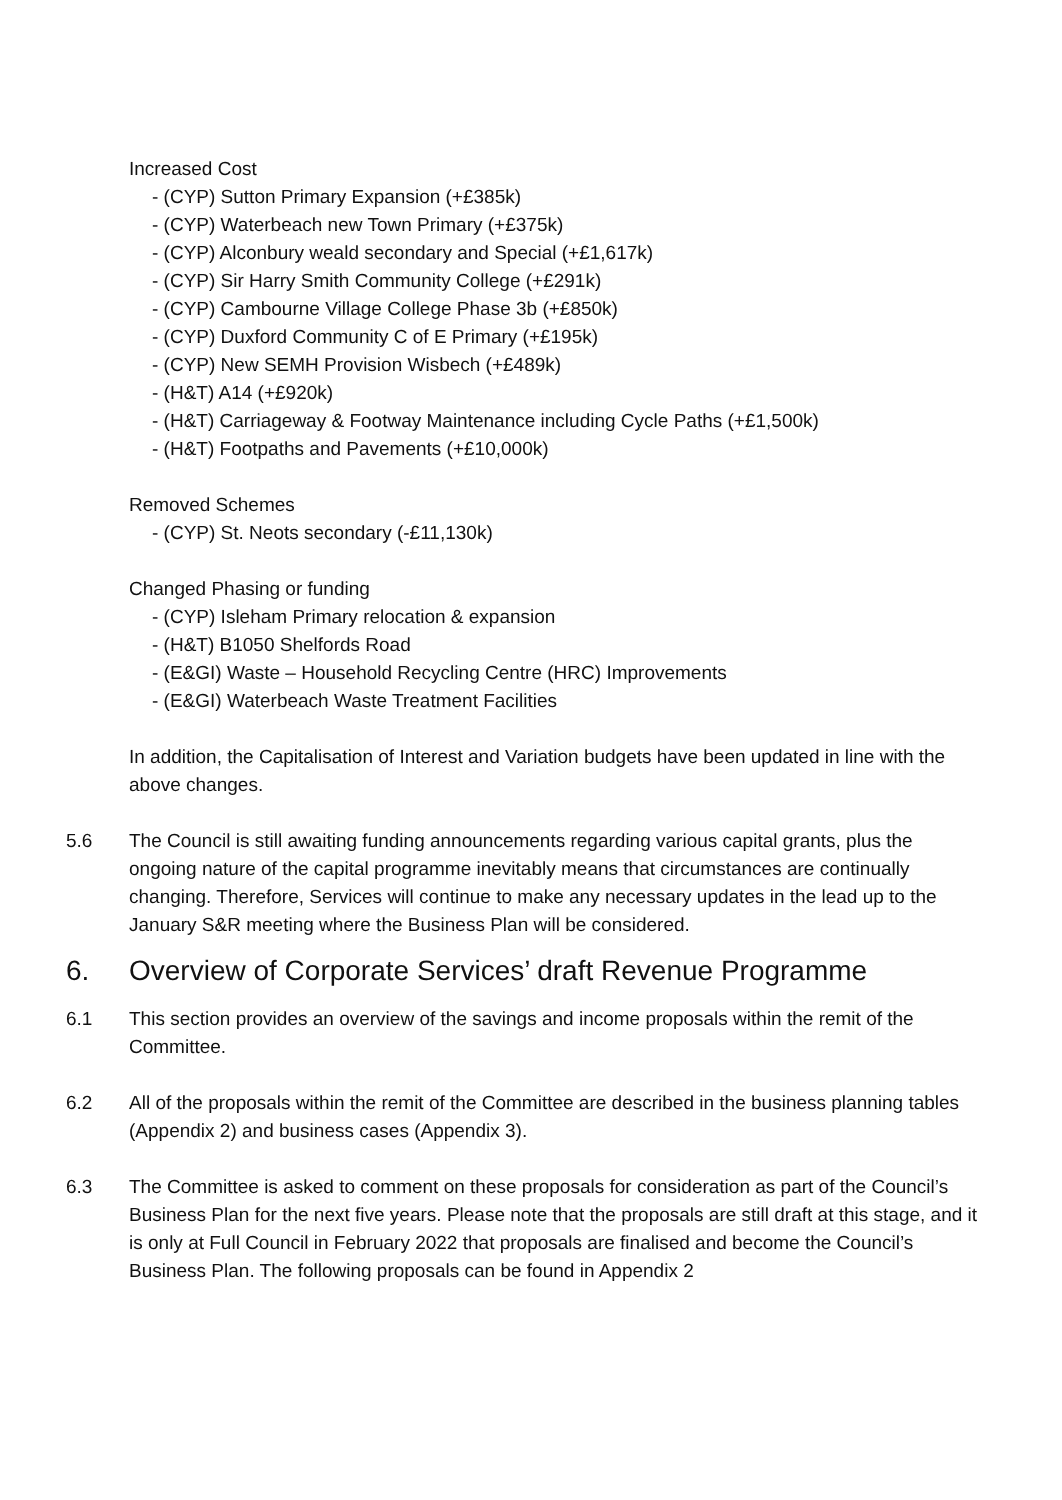Increased Cost
- (CYP) Sutton Primary Expansion (+£385k)
- (CYP) Waterbeach new Town Primary (+£375k)
- (CYP) Alconbury weald secondary and Special (+£1,617k)
- (CYP) Sir Harry Smith Community College (+£291k)
- (CYP) Cambourne Village College Phase 3b (+£850k)
- (CYP) Duxford Community C of E Primary (+£195k)
- (CYP) New SEMH Provision Wisbech (+£489k)
- (H&T) A14 (+£920k)
- (H&T) Carriageway & Footway Maintenance including Cycle Paths (+£1,500k)
- (H&T) Footpaths and Pavements (+£10,000k)
Removed Schemes
- (CYP) St. Neots secondary (-£11,130k)
Changed Phasing or funding
- (CYP) Isleham Primary relocation & expansion
- (H&T) B1050 Shelfords Road
- (E&GI) Waste – Household Recycling Centre (HRC) Improvements
- (E&GI) Waterbeach Waste Treatment Facilities
In addition, the Capitalisation of Interest and Variation budgets have been updated in line with the above changes.
5.6 The Council is still awaiting funding announcements regarding various capital grants, plus the ongoing nature of the capital programme inevitably means that circumstances are continually changing. Therefore, Services will continue to make any necessary updates in the lead up to the January S&R meeting where the Business Plan will be considered.
6. Overview of Corporate Services’ draft Revenue Programme
6.1 This section provides an overview of the savings and income proposals within the remit of the Committee.
6.2 All of the proposals within the remit of the Committee are described in the business planning tables (Appendix 2) and business cases (Appendix 3).
6.3 The Committee is asked to comment on these proposals for consideration as part of the Council’s Business Plan for the next five years. Please note that the proposals are still draft at this stage, and it is only at Full Council in February 2022 that proposals are finalised and become the Council’s Business Plan. The following proposals can be found in Appendix 2